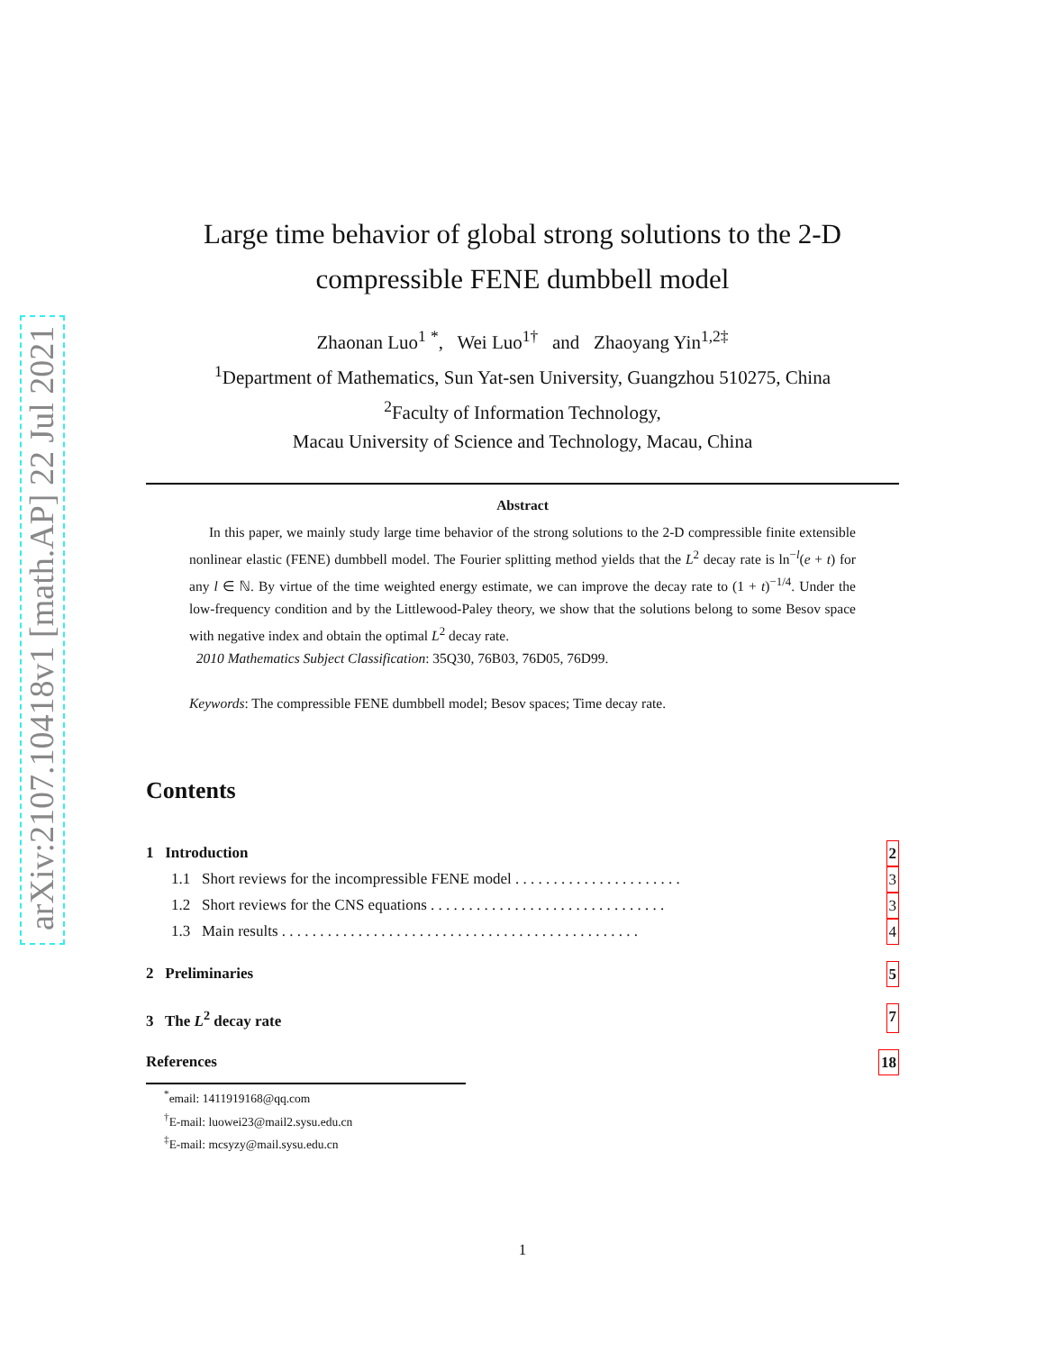arXiv:2107.10418v1 [math.AP] 22 Jul 2021
Large time behavior of global strong solutions to the 2-D compressible FENE dumbbell model
Zhaonan Luo<sup>1</sup> <sup>*</sup>, Wei Luo<sup>1†</sup> and Zhaoyang Yin<sup>1,2‡</sup>
<sup>1</sup> Department of Mathematics, Sun Yat-sen University, Guangzhou 510275, China
<sup>2</sup> Faculty of Information Technology,
Macau University of Science and Technology, Macau, China
Abstract
In this paper, we mainly study large time behavior of the strong solutions to the 2-D compressible finite extensible nonlinear elastic (FENE) dumbbell model. The Fourier splitting method yields that the L<sup>2</sup> decay rate is ln<sup>−l</sup>(e + t) for any l ∈ ℕ. By virtue of the time weighted energy estimate, we can improve the decay rate to (1 + t)<sup>−1/4</sup>. Under the low-frequency condition and by the Littlewood-Paley theory, we show that the solutions belong to some Besov space with negative index and obtain the optimal L<sup>2</sup> decay rate.
2010 Mathematics Subject Classification: 35Q30, 76B03, 76D05, 76D99.
Keywords: The compressible FENE dumbbell model; Besov spaces; Time decay rate.
Contents
1 Introduction 2
1.1 Short reviews for the incompressible FENE model . . . . . . . . . . . . . . . . . . . . . . 3
1.2 Short reviews for the CNS equations . . . . . . . . . . . . . . . . . . . . . . . . . . . . . . . 3
1.3 Main results . . . . . . . . . . . . . . . . . . . . . . . . . . . . . . . . . . . . . . . . . . . . . . . 4
2 Preliminaries 5
3 The L<sup>2</sup> decay rate 7
References 18
<sup>*</sup> email: 1411919168@qq.com
<sup>†</sup> E-mail: luowei23@mail2.sysu.edu.cn
<sup>‡</sup> E-mail: mcsyzy@mail.sysu.edu.cn
1